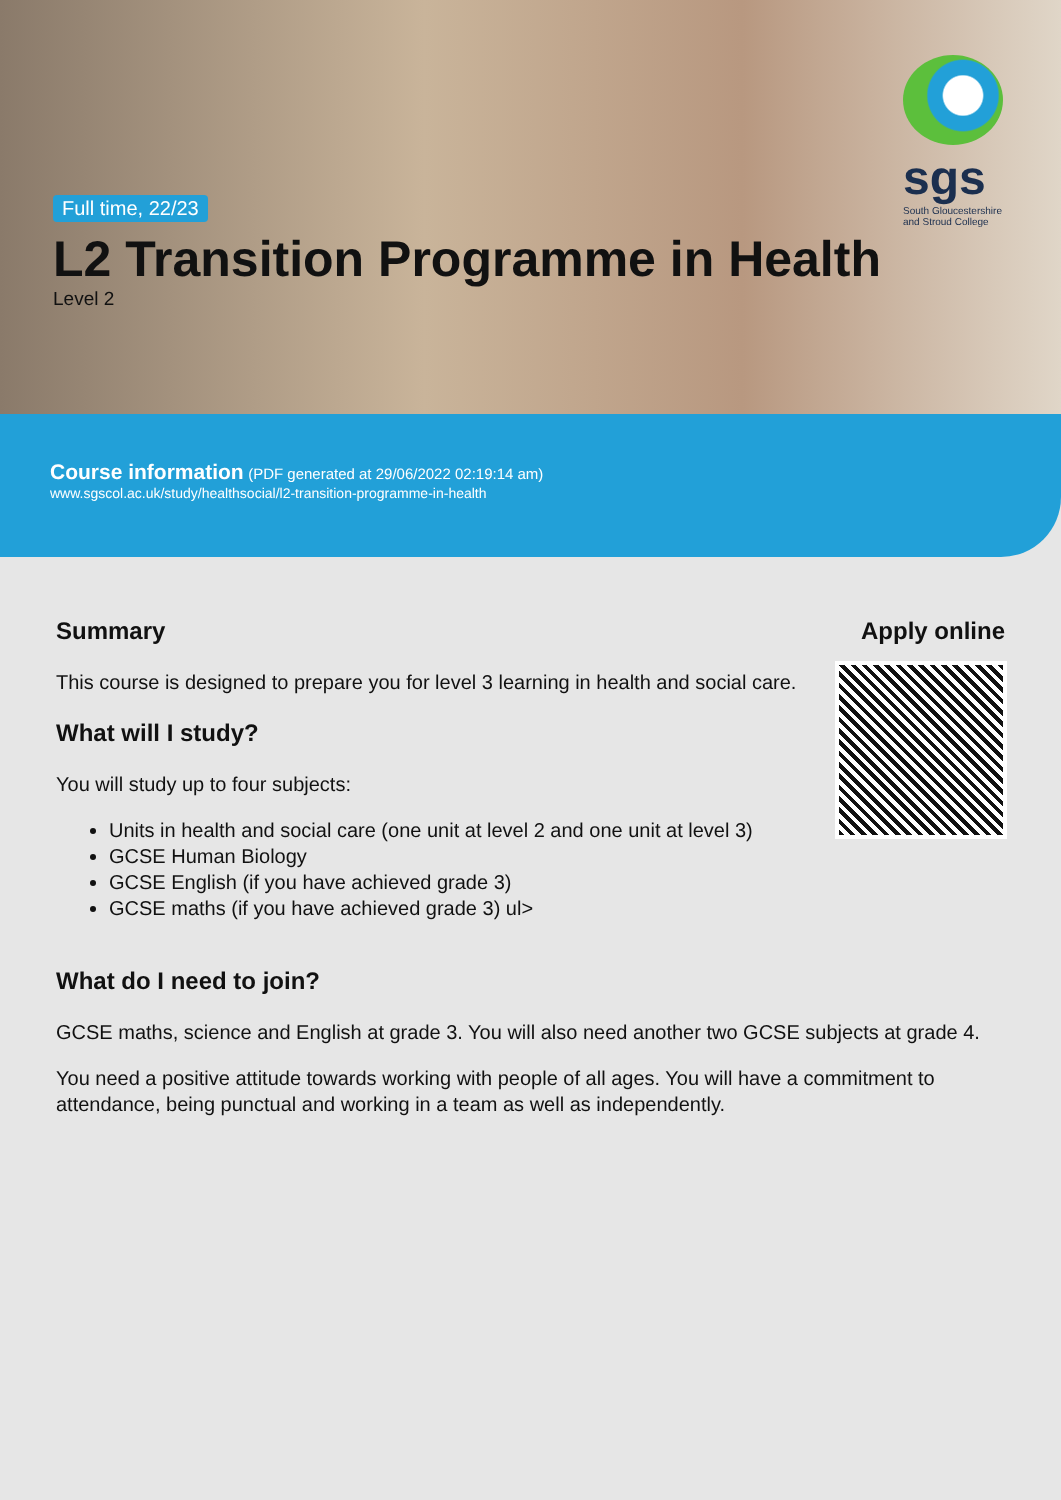sgs
South Gloucestershire
and Stroud College
Full time, 22/23
L2 Transition Programme in Health
Level 2
Course information (PDF generated at 29/06/2022 02:19:14 am)
www.sgscol.ac.uk/study/healthsocial/l2-transition-programme-in-health
Summary
This course is designed to prepare you for level 3 learning in health and social care.
What will I study?
You will study up to four subjects:
Units in health and social care (one unit at level 2 and one unit at level 3)
GCSE Human Biology
GCSE English (if you have achieved grade 3)
GCSE maths (if you have achieved grade 3) ul>
What do I need to join?
GCSE maths, science and English at grade 3. You will also need another two GCSE subjects at grade 4.
You need a positive attitude towards working with people of all ages. You will have a commitment to attendance, being punctual and working in a team as well as independently.
Apply online